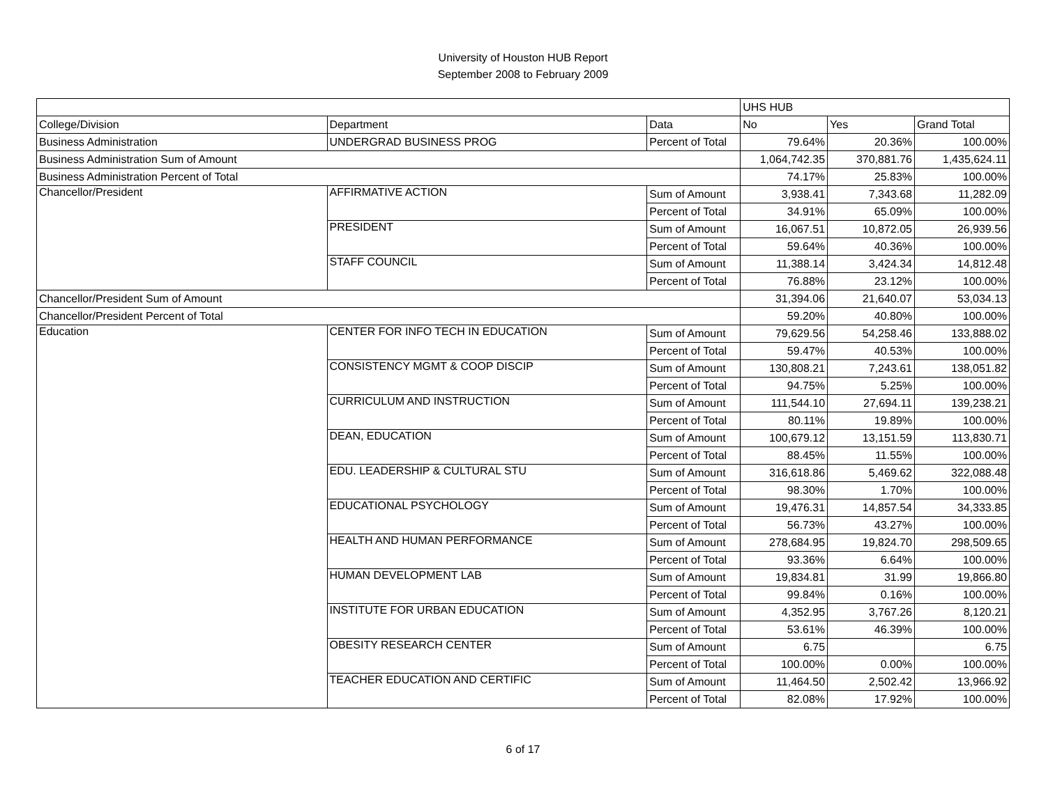University of Houston HUB Report
September 2008 to February 2009
| | | | UHS HUB | | |
| College/Division | Department | Data | No | Yes | Grand Total |
| Business Administration | UNDERGRAD BUSINESS PROG | Percent of Total | 79.64% | 20.36% | 100.00% |
| Business Administration Sum of Amount | | | 1,064,742.35 | 370,881.76 | 1,435,624.11 |
| Business Administration Percent of Total | | | 74.17% | 25.83% | 100.00% |
| Chancellor/President | AFFIRMATIVE ACTION | Sum of Amount | 3,938.41 | 7,343.68 | 11,282.09 |
| | | Percent of Total | 34.91% | 65.09% | 100.00% |
| | PRESIDENT | Sum of Amount | 16,067.51 | 10,872.05 | 26,939.56 |
| | | Percent of Total | 59.64% | 40.36% | 100.00% |
| | STAFF COUNCIL | Sum of Amount | 11,388.14 | 3,424.34 | 14,812.48 |
| | | Percent of Total | 76.88% | 23.12% | 100.00% |
| Chancellor/President Sum of Amount | | | 31,394.06 | 21,640.07 | 53,034.13 |
| Chancellor/President Percent of Total | | | 59.20% | 40.80% | 100.00% |
| Education | CENTER FOR INFO TECH IN EDUCATION | Sum of Amount | 79,629.56 | 54,258.46 | 133,888.02 |
| | | Percent of Total | 59.47% | 40.53% | 100.00% |
| | CONSISTENCY MGMT & COOP DISCIP | Sum of Amount | 130,808.21 | 7,243.61 | 138,051.82 |
| | | Percent of Total | 94.75% | 5.25% | 100.00% |
| | CURRICULUM AND INSTRUCTION | Sum of Amount | 111,544.10 | 27,694.11 | 139,238.21 |
| | | Percent of Total | 80.11% | 19.89% | 100.00% |
| | DEAN, EDUCATION | Sum of Amount | 100,679.12 | 13,151.59 | 113,830.71 |
| | | Percent of Total | 88.45% | 11.55% | 100.00% |
| | EDU. LEADERSHIP & CULTURAL STU | Sum of Amount | 316,618.86 | 5,469.62 | 322,088.48 |
| | | Percent of Total | 98.30% | 1.70% | 100.00% |
| | EDUCATIONAL PSYCHOLOGY | Sum of Amount | 19,476.31 | 14,857.54 | 34,333.85 |
| | | Percent of Total | 56.73% | 43.27% | 100.00% |
| | HEALTH AND HUMAN PERFORMANCE | Sum of Amount | 278,684.95 | 19,824.70 | 298,509.65 |
| | | Percent of Total | 93.36% | 6.64% | 100.00% |
| | HUMAN DEVELOPMENT LAB | Sum of Amount | 19,834.81 | 31.99 | 19,866.80 |
| | | Percent of Total | 99.84% | 0.16% | 100.00% |
| | INSTITUTE FOR URBAN EDUCATION | Sum of Amount | 4,352.95 | 3,767.26 | 8,120.21 |
| | | Percent of Total | 53.61% | 46.39% | 100.00% |
| | OBESITY RESEARCH CENTER | Sum of Amount | 6.75 | | 6.75 |
| | | Percent of Total | 100.00% | 0.00% | 100.00% |
| | TEACHER EDUCATION AND CERTIFIC | Sum of Amount | 11,464.50 | 2,502.42 | 13,966.92 |
| | | Percent of Total | 82.08% | 17.92% | 100.00% |
6 of 17